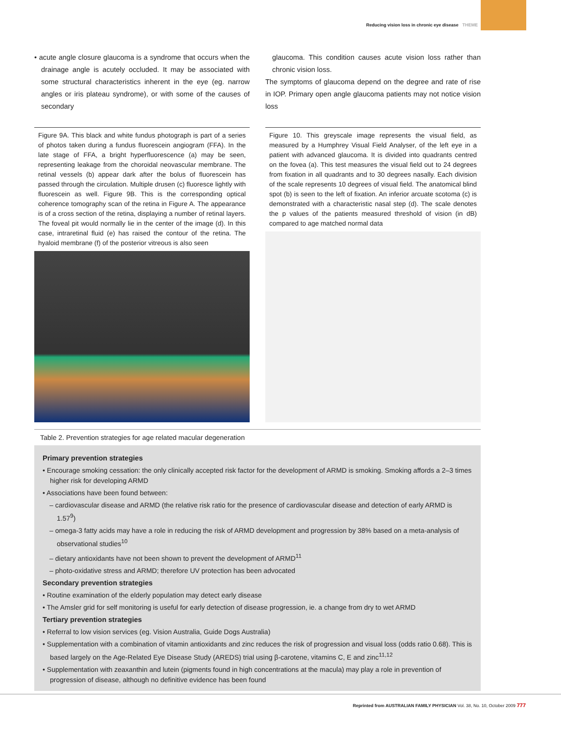Reducing vision loss in chronic eye disease THEME
• acute angle closure glaucoma is a syndrome that occurs when the drainage angle is acutely occluded. It may be associated with some structural characteristics inherent in the eye (eg. narrow angles or iris plateau syndrome), or with some of the causes of secondary
Figure 9A. This black and white fundus photograph is part of a series of photos taken during a fundus fluorescein angiogram (FFA). In the late stage of FFA, a bright hyperfluorescence (a) may be seen, representing leakage from the choroidal neovascular membrane. The retinal vessels (b) appear dark after the bolus of fluorescein has passed through the circulation. Multiple drusen (c) fluoresce lightly with fluorescein as well. Figure 9B. This is the corresponding optical coherence tomography scan of the retina in Figure A. The appearance is of a cross section of the retina, displaying a number of retinal layers. The foveal pit would normally lie in the center of the image (d). In this case, intraretinal fluid (e) has raised the contour of the retina. The hyaloid membrane (f) of the posterior vitreous is also seen
glaucoma. This condition causes acute vision loss rather than chronic vision loss.
The symptoms of glaucoma depend on the degree and rate of rise in IOP. Primary open angle glaucoma patients may not notice vision loss
Figure 10. This greyscale image represents the visual field, as measured by a Humphrey Visual Field Analyser, of the left eye in a patient with advanced glaucoma. It is divided into quadrants centred on the fovea (a). This test measures the visual field out to 24 degrees from fixation in all quadrants and to 30 degrees nasally. Each division of the scale represents 10 degrees of visual field. The anatomical blind spot (b) is seen to the left of fixation. An inferior arcuate scotoma (c) is demonstrated with a characteristic nasal step (d). The scale denotes the p values of the patients measured threshold of vision (in dB) compared to age matched normal data
Table 2. Prevention strategies for age related macular degeneration
Primary prevention strategies
• Encourage smoking cessation: the only clinically accepted risk factor for the development of ARMD is smoking. Smoking affords a 2–3 times higher risk for developing ARMD
• Associations have been found between:
– cardiovascular disease and ARMD (the relative risk ratio for the presence of cardiovascular disease and detection of early ARMD is 1.57<sup>9</sup>)
– omega-3 fatty acids may have a role in reducing the risk of ARMD development and progression by 38% based on a meta-analysis of observational studies<sup>10</sup>
– dietary antioxidants have not been shown to prevent the development of ARMD<sup>11</sup>
– photo-oxidative stress and ARMD; therefore UV protection has been advocated
Secondary prevention strategies
• Routine examination of the elderly population may detect early disease
• The Amsler grid for self monitoring is useful for early detection of disease progression, ie. a change from dry to wet ARMD
Tertiary prevention strategies
• Referral to low vision services (eg. Vision Australia, Guide Dogs Australia)
• Supplementation with a combination of vitamin antioxidants and zinc reduces the risk of progression and visual loss (odds ratio 0.68). This is based largely on the Age-Related Eye Disease Study (AREDS) trial using β-carotene, vitamins C, E and zinc<sup>11,12</sup>
• Supplementation with zeaxanthin and lutein (pigments found in high concentrations at the macula) may play a role in prevention of progression of disease, although no definitive evidence has been found
Reprinted from AUSTRALIAN FAMILY PHYSICIAN Vol. 38, No. 10, October 2009 777